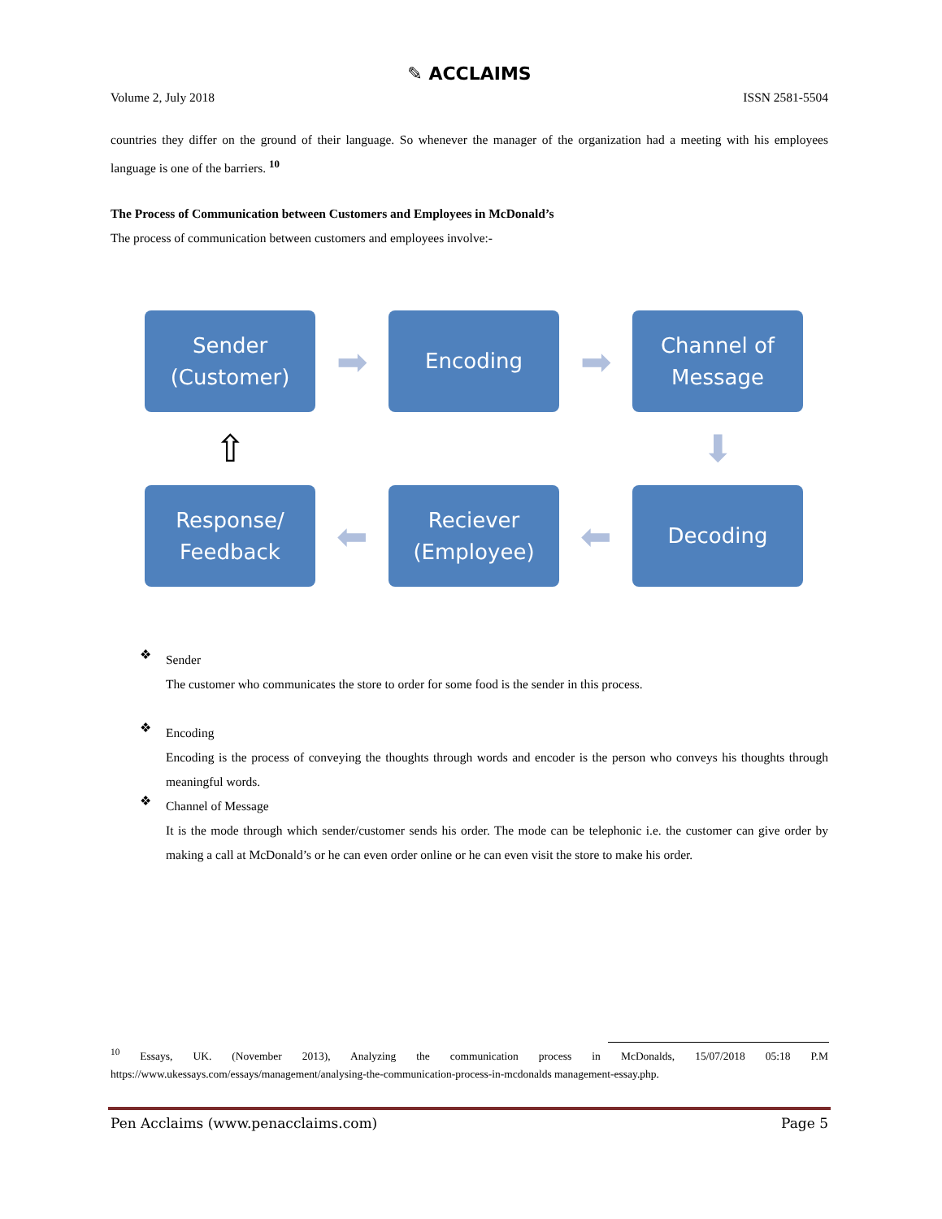✎ ACCLAIMS
Volume 2, July 2018 ISSN 2581-5504
countries they differ on the ground of their language. So whenever the manager of the organization had a meeting with his employees language is one of the barriers. <sup>10</sup>
The Process of Communication between Customers and Employees in McDonald’s
The process of communication between customers and employees involve:-
Sender
(Customer)
➡
Encoding
➡
Channel of
Message
⇧
⬇
Response/
Feedback
⬅
Reciever
(Employee)
⬅
Decoding
❖
Sender
The customer who communicates the store to order for some food is the sender in this process.
❖
Encoding
Encoding is the process of conveying the thoughts through words and encoder is the person who conveys his thoughts through meaningful words.
❖
Channel of Message
It is the mode through which sender/customer sends his order. The mode can be telephonic i.e. the customer can give order by making a call at McDonald’s or he can even order online or he can even visit the store to make his order.
<sup>10</sup> Essays, UK. (November 2013), Analyzing the communication process in McDonalds, 15/07/2018 05:18 P.M https://www.ukessays.com/essays/management/analysing-the-communication-process-in-mcdonalds management-essay.php.
Pen Acclaims (www.penacclaims.com) Page 5